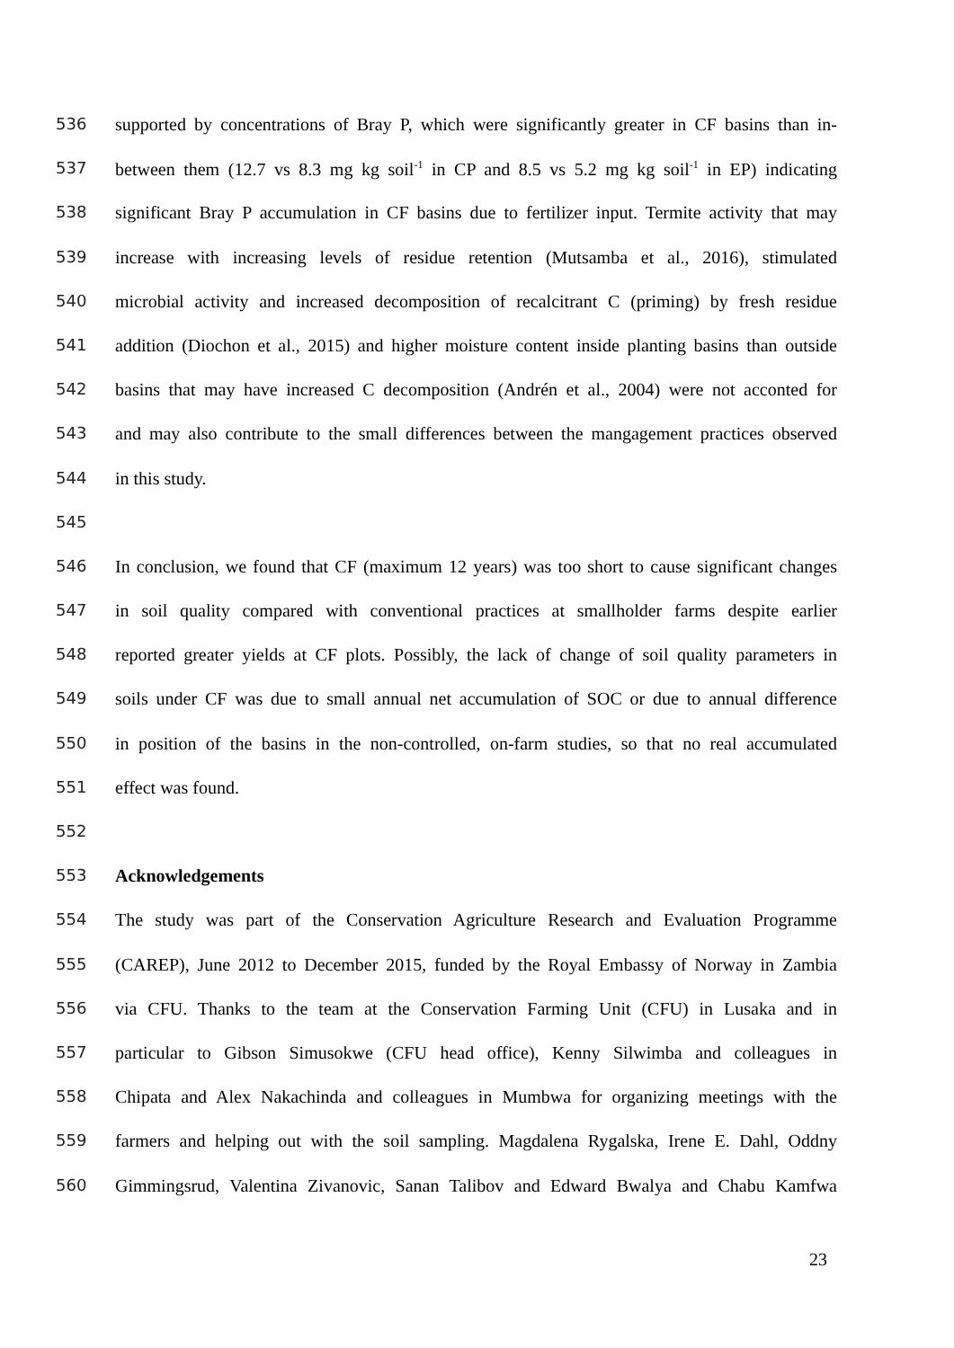536 supported by concentrations of Bray P, which were significantly greater in CF basins than in-
537 between them (12.7 vs 8.3 mg kg soil<sup>-1</sup> in CP and 8.5 vs 5.2 mg kg soil<sup>-1</sup> in EP) indicating
538 significant Bray P accumulation in CF basins due to fertilizer input. Termite activity that may
539 increase with increasing levels of residue retention (Mutsamba et al., 2016), stimulated
540 microbial activity and increased decomposition of recalcitrant C (priming) by fresh residue
541 addition (Diochon et al., 2015) and higher moisture content inside planting basins than outside
542 basins that may have increased C decomposition (Andrén et al., 2004) were not acconted for
543 and may also contribute to the small differences between the mangagement practices observed
544 in this study.
545
546 In conclusion, we found that CF (maximum 12 years) was too short to cause significant changes
547 in soil quality compared with conventional practices at smallholder farms despite earlier
548 reported greater yields at CF plots. Possibly, the lack of change of soil quality parameters in
549 soils under CF was due to small annual net accumulation of SOC or due to annual difference
550 in position of the basins in the non-controlled, on-farm studies, so that no real accumulated
551 effect was found.
552
553 Acknowledgements
554 The study was part of the Conservation Agriculture Research and Evaluation Programme
555 (CAREP), June 2012 to December 2015, funded by the Royal Embassy of Norway in Zambia
556 via CFU. Thanks to the team at the Conservation Farming Unit (CFU) in Lusaka and in
557 particular to Gibson Simusokwe (CFU head office), Kenny Silwimba and colleagues in
558 Chipata and Alex Nakachinda and colleagues in Mumbwa for organizing meetings with the
559 farmers and helping out with the soil sampling. Magdalena Rygalska, Irene E. Dahl, Oddny
560 Gimmingsrud, Valentina Zivanovic, Sanan Talibov and Edward Bwalya and Chabu Kamfwa
23